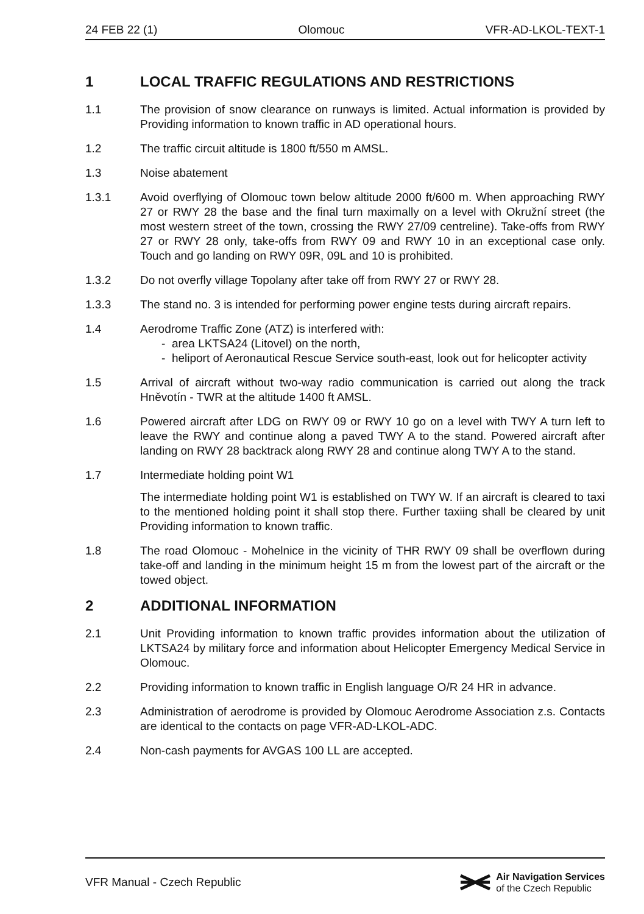24 FEB 22 (1) Olomouc VFR-AD-LKOL-TEXT-1
1 LOCAL TRAFFIC REGULATIONS AND RESTRICTIONS
1.1 The provision of snow clearance on runways is limited. Actual information is provided by Providing information to known traffic in AD operational hours.
1.2 The traffic circuit altitude is 1800 ft/550 m AMSL.
1.3 Noise abatement
1.3.1 Avoid overflying of Olomouc town below altitude 2000 ft/600 m. When approaching RWY 27 or RWY 28 the base and the final turn maximally on a level with Okružní street (the most western street of the town, crossing the RWY 27/09 centreline). Take-offs from RWY 27 or RWY 28 only, take-offs from RWY 09 and RWY 10 in an exceptional case only. Touch and go landing on RWY 09R, 09L and 10 is prohibited.
1.3.2 Do not overfly village Topolany after take off from RWY 27 or RWY 28.
1.3.3 The stand no. 3 is intended for performing power engine tests during aircraft repairs.
1.4 Aerodrome Traffic Zone (ATZ) is interfered with:
- area LKTSA24 (Litovel) on the north,
- heliport of Aeronautical Rescue Service south-east, look out for helicopter activity
1.5 Arrival of aircraft without two-way radio communication is carried out along the track Hněvotín - TWR at the altitude 1400 ft AMSL.
1.6 Powered aircraft after LDG on RWY 09 or RWY 10 go on a level with TWY A turn left to leave the RWY and continue along a paved TWY A to the stand. Powered aircraft after landing on RWY 28 backtrack along RWY 28 and continue along TWY A to the stand.
1.7 Intermediate holding point W1
The intermediate holding point W1 is established on TWY W. If an aircraft is cleared to taxi to the mentioned holding point it shall stop there. Further taxiing shall be cleared by unit Providing information to known traffic.
1.8 The road Olomouc - Mohelnice in the vicinity of THR RWY 09 shall be overflown during take-off and landing in the minimum height 15 m from the lowest part of the aircraft or the towed object.
2 ADDITIONAL INFORMATION
2.1 Unit Providing information to known traffic provides information about the utilization of LKTSA24 by military force and information about Helicopter Emergency Medical Service in Olomouc.
2.2 Providing information to known traffic in English language O/R 24 HR in advance.
2.3 Administration of aerodrome is provided by Olomouc Aerodrome Association z.s. Contacts are identical to the contacts on page VFR-AD-LKOL-ADC.
2.4 Non-cash payments for AVGAS 100 LL are accepted.
VFR Manual - Czech Republic
Air Navigation Services
of the Czech Republic